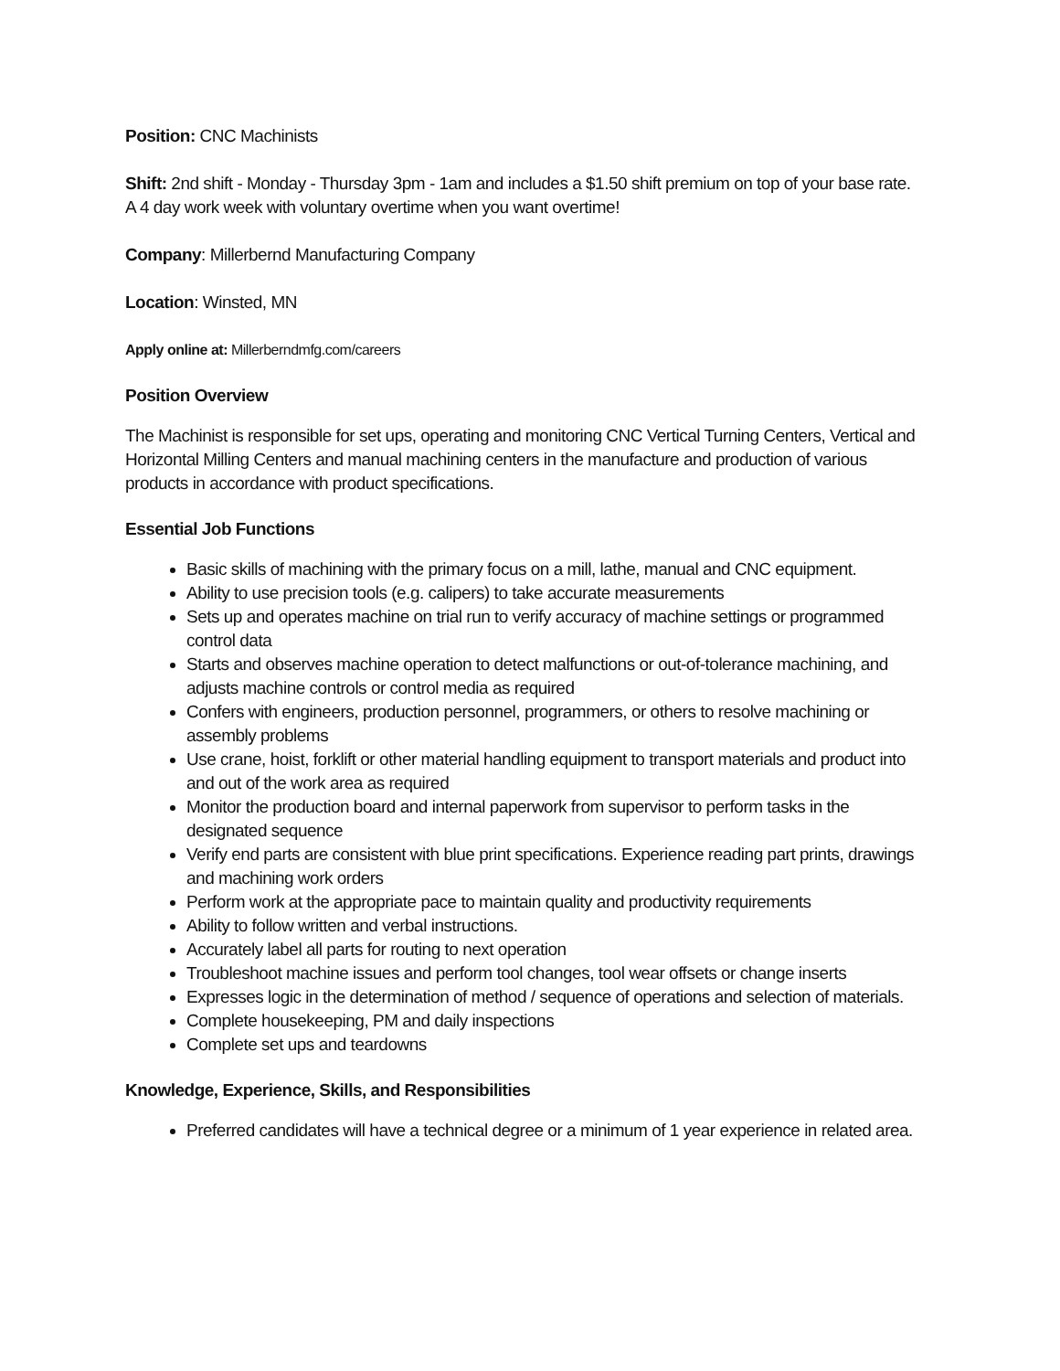Position: CNC Machinists
Shift: 2nd shift - Monday - Thursday 3pm - 1am and includes a $1.50 shift premium on top of your base rate. A 4 day work week with voluntary overtime when you want overtime!
Company: Millerbernd Manufacturing Company
Location: Winsted, MN
Apply online at: Millerberndmfg.com/careers
Position Overview
The Machinist is responsible for set ups, operating and monitoring CNC Vertical Turning Centers, Vertical and Horizontal Milling Centers and manual machining centers in the manufacture and production of various products in accordance with product specifications.
Essential Job Functions
Basic skills of machining with the primary focus on a mill, lathe, manual and CNC equipment.
Ability to use precision tools (e.g. calipers) to take accurate measurements
Sets up and operates machine on trial run to verify accuracy of machine settings or programmed control data
Starts and observes machine operation to detect malfunctions or out-of-tolerance machining, and adjusts machine controls or control media as required
Confers with engineers, production personnel, programmers, or others to resolve machining or assembly problems
Use crane, hoist, forklift or other material handling equipment to transport materials and product into and out of the work area as required
Monitor the production board and internal paperwork from supervisor to perform tasks in the designated sequence
Verify end parts are consistent with blue print specifications. Experience reading part prints, drawings and machining work orders
Perform work at the appropriate pace to maintain quality and productivity requirements
Ability to follow written and verbal instructions.
Accurately label all parts for routing to next operation
Troubleshoot machine issues and perform tool changes, tool wear offsets or change inserts
Expresses logic in the determination of method / sequence of operations and selection of materials.
Complete housekeeping, PM and daily inspections
Complete set ups and teardowns
Knowledge, Experience, Skills, and Responsibilities
Preferred candidates will have a technical degree or a minimum of 1 year experience in related area.